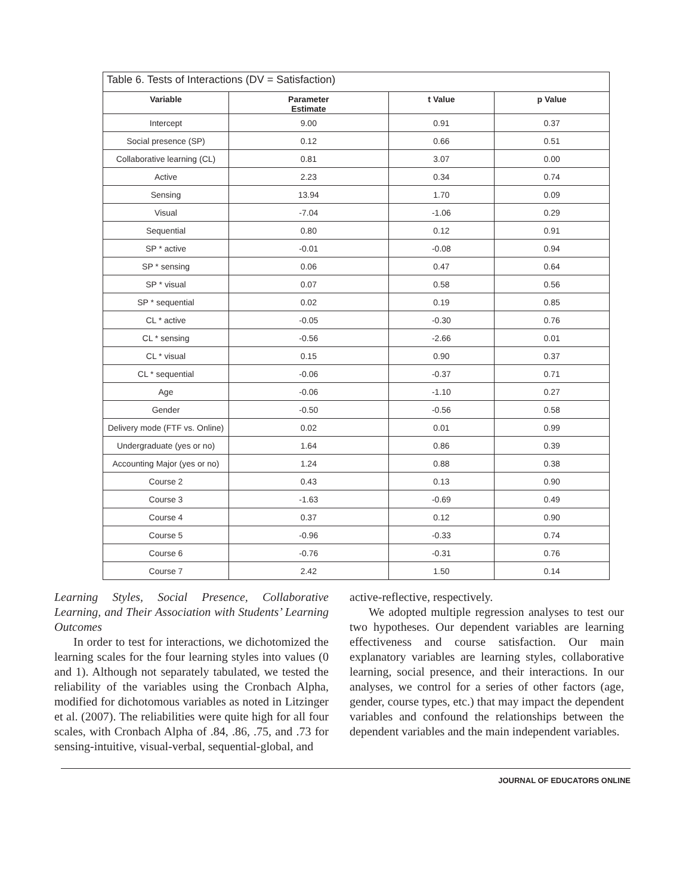| Table 6. Tests of Interactions (DV = Satisfaction) | | | |
| --- | --- | --- | --- |
| Variable | Parameter Estimate | t Value | p Value |
| Intercept | 9.00 | 0.91 | 0.37 |
| Social presence (SP) | 0.12 | 0.66 | 0.51 |
| Collaborative learning (CL) | 0.81 | 3.07 | 0.00 |
| Active | 2.23 | 0.34 | 0.74 |
| Sensing | 13.94 | 1.70 | 0.09 |
| Visual | -7.04 | -1.06 | 0.29 |
| Sequential | 0.80 | 0.12 | 0.91 |
| SP * active | -0.01 | -0.08 | 0.94 |
| SP * sensing | 0.06 | 0.47 | 0.64 |
| SP * visual | 0.07 | 0.58 | 0.56 |
| SP * sequential | 0.02 | 0.19 | 0.85 |
| CL * active | -0.05 | -0.30 | 0.76 |
| CL * sensing | -0.56 | -2.66 | 0.01 |
| CL * visual | 0.15 | 0.90 | 0.37 |
| CL * sequential | -0.06 | -0.37 | 0.71 |
| Age | -0.06 | -1.10 | 0.27 |
| Gender | -0.50 | -0.56 | 0.58 |
| Delivery mode (FTF vs. Online) | 0.02 | 0.01 | 0.99 |
| Undergraduate (yes or no) | 1.64 | 0.86 | 0.39 |
| Accounting Major (yes or no) | 1.24 | 0.88 | 0.38 |
| Course 2 | 0.43 | 0.13 | 0.90 |
| Course 3 | -1.63 | -0.69 | 0.49 |
| Course 4 | 0.37 | 0.12 | 0.90 |
| Course 5 | -0.96 | -0.33 | 0.74 |
| Course 6 | -0.76 | -0.31 | 0.76 |
| Course 7 | 2.42 | 1.50 | 0.14 |
Learning Styles, Social Presence, Collaborative Learning, and Their Association with Students’ Learning Outcomes
In order to test for interactions, we dichotomized the learning scales for the four learning styles into values (0 and 1). Although not separately tabulated, we tested the reliability of the variables using the Cronbach Alpha, modified for dichotomous variables as noted in Litzinger et al. (2007). The reliabilities were quite high for all four scales, with Cronbach Alpha of .84, .86, .75, and .73 for sensing-intuitive, visual-verbal, sequential-global, and
active-reflective, respectively.
We adopted multiple regression analyses to test our two hypotheses. Our dependent variables are learning effectiveness and course satisfaction. Our main explanatory variables are learning styles, collaborative learning, social presence, and their interactions. In our analyses, we control for a series of other factors (age, gender, course types, etc.) that may impact the dependent variables and confound the relationships between the dependent variables and the main independent variables.
JOURNAL OF EDUCATORS ONLINE